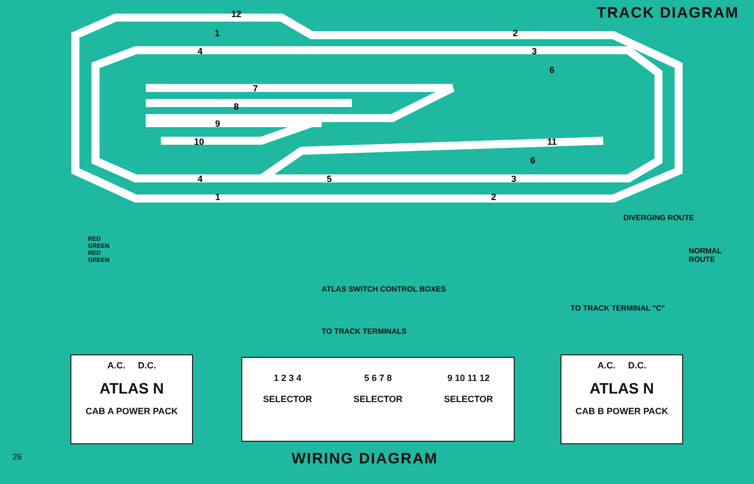TRACK DIAGRAM
12
1
2
4
3
6
7
8
9
10
11
6
4
5
3
1
2
DIVERGING ROUTE
NORMAL
ROUTE
RED
GREEN
RED
GREEN
ATLAS SWITCH CONTROL BOXES
TO TRACK TERMINAL "C"
TO TRACK TERMINALS
A.C. D.C.
ATLAS N
CAB A POWER PACK
1 2 3 4
SELECTOR
5 6 7 8
SELECTOR
9 10 11 12
SELECTOR
A.C. D.C.
ATLAS N
CAB B POWER PACK
26 WIRING DIAGRAM